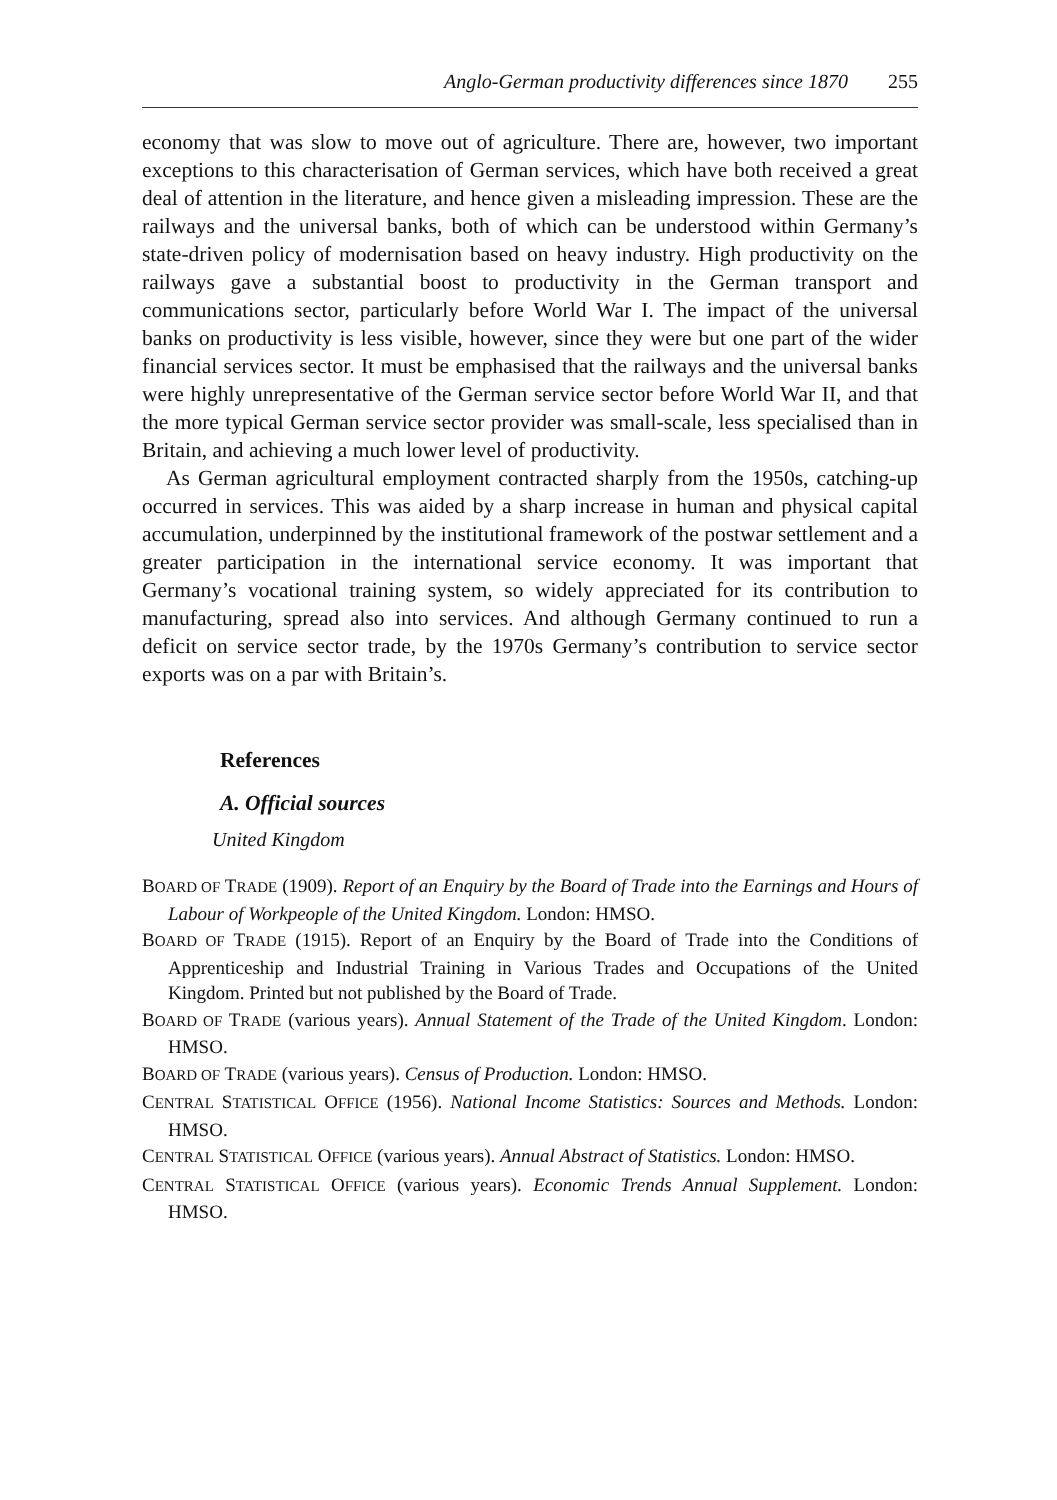Anglo-German productivity differences since 1870 255
economy that was slow to move out of agriculture. There are, however, two important exceptions to this characterisation of German services, which have both received a great deal of attention in the literature, and hence given a misleading impression. These are the railways and the universal banks, both of which can be understood within Germany’s state-driven policy of modernisation based on heavy industry. High productivity on the railways gave a substantial boost to productivity in the German transport and communications sector, particularly before World War I. The impact of the universal banks on productivity is less visible, however, since they were but one part of the wider financial services sector. It must be emphasised that the railways and the universal banks were highly unrepresentative of the German service sector before World War II, and that the more typical German service sector provider was small-scale, less specialised than in Britain, and achieving a much lower level of productivity.
As German agricultural employment contracted sharply from the 1950s, catching-up occurred in services. This was aided by a sharp increase in human and physical capital accumulation, underpinned by the institutional framework of the postwar settlement and a greater participation in the international service economy. It was important that Germany’s vocational training system, so widely appreciated for its contribution to manufacturing, spread also into services. And although Germany continued to run a deficit on service sector trade, by the 1970s Germany’s contribution to service sector exports was on a par with Britain’s.
References
A. Official sources
United Kingdom
BOARD OF TRADE (1909). Report of an Enquiry by the Board of Trade into the Earnings and Hours of Labour of Workpeople of the United Kingdom. London: HMSO.
BOARD OF TRADE (1915). Report of an Enquiry by the Board of Trade into the Conditions of Apprenticeship and Industrial Training in Various Trades and Occupations of the United Kingdom. Printed but not published by the Board of Trade.
BOARD OF TRADE (various years). Annual Statement of the Trade of the United Kingdom. London: HMSO.
BOARD OF TRADE (various years). Census of Production. London: HMSO.
CENTRAL STATISTICAL OFFICE (1956). National Income Statistics: Sources and Methods. London: HMSO.
CENTRAL STATISTICAL OFFICE (various years). Annual Abstract of Statistics. London: HMSO.
CENTRAL STATISTICAL OFFICE (various years). Economic Trends Annual Supplement. London: HMSO.